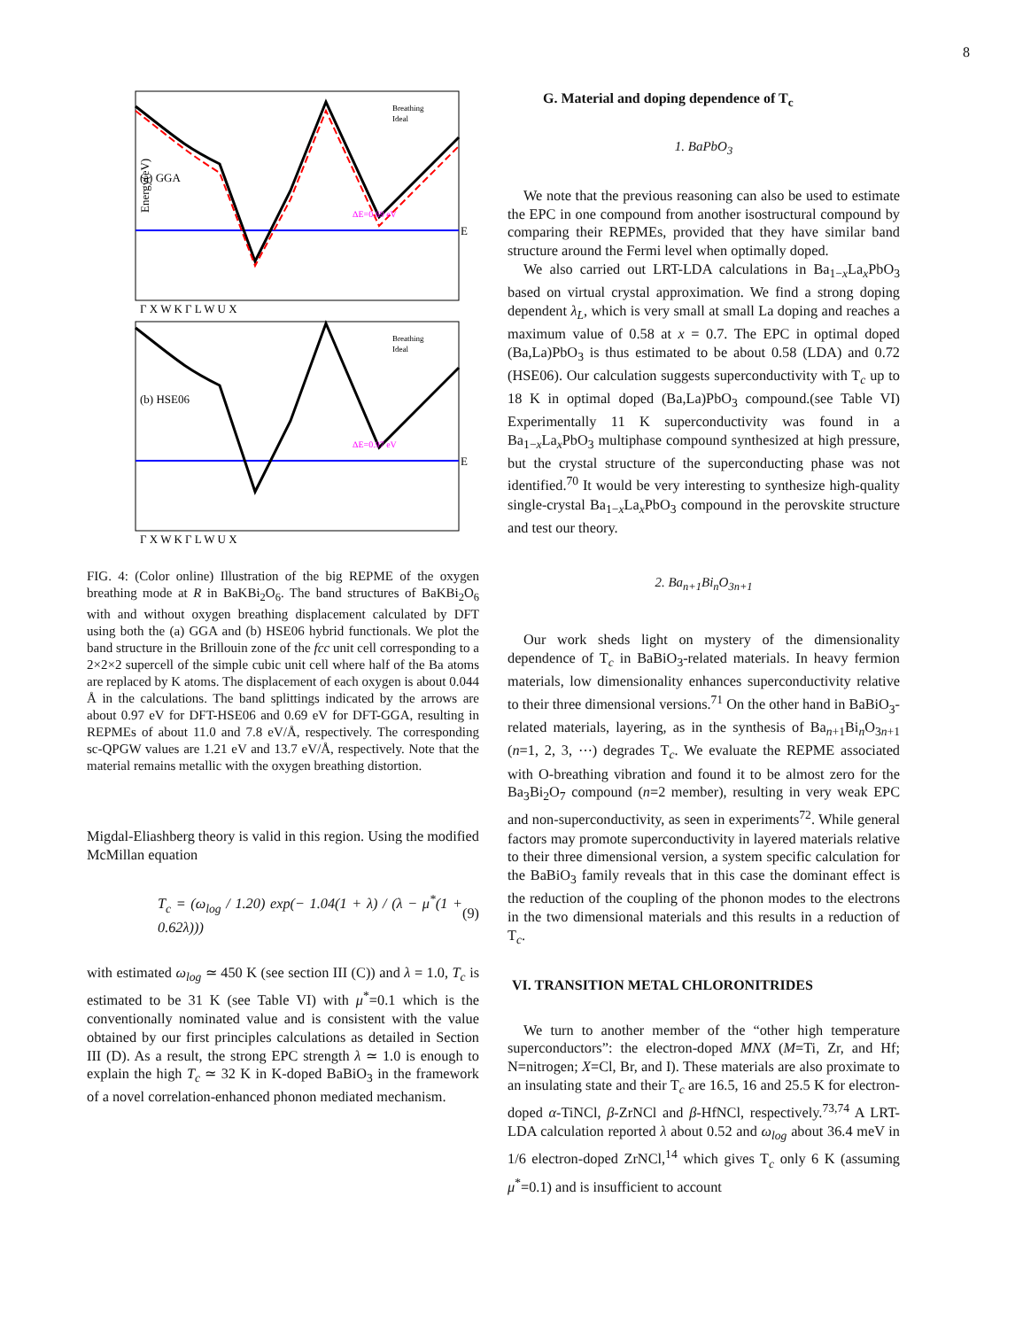8
(a) GGA
E
Energy(eV)
(b) HSE06
E
Γ X W K Γ L W U X
Γ X W K Γ L W U X
Breathing
Ideal
Breathing
Ideal
ΔE=0.69 eV
ΔE=0.97 eV
FIG. 4: (Color online) Illustration of the big REPME of the oxygen breathing mode at R in BaKBi<sub>2</sub>O<sub>6</sub>. The band structures of BaKBi<sub>2</sub>O<sub>6</sub> with and without oxygen breathing displacement calculated by DFT using both the (a) GGA and (b) HSE06 hybrid functionals. We plot the band structure in the Brillouin zone of the fcc unit cell corresponding to a 2×2×2 supercell of the simple cubic unit cell where half of the Ba atoms are replaced by K atoms. The displacement of each oxygen is about 0.044 Å in the calculations. The band splittings indicated by the arrows are about 0.97 eV for DFT-HSE06 and 0.69 eV for DFT-GGA, resulting in REPMEs of about 11.0 and 7.8 eV/Å, respectively. The corresponding sc-QPGW values are 1.21 eV and 13.7 eV/Å, respectively. Note that the material remains metallic with the oxygen breathing distortion.
Migdal-Eliashberg theory is valid in this region. Using the modified McMillan equation
T<sub>c</sub> = (ω<sub>log</sub> / 1.20) exp(− 1.04(1 + λ) / (λ − μ<sup>*</sup>(1 + 0.62λ))) (9)
with estimated ω<sub>log</sub> ≃ 450 K (see section III (C)) and λ = 1.0, T<sub>c</sub> is estimated to be 31 K (see Table VI) with μ<sup>*</sup>=0.1 which is the conventionally nominated value and is consistent with the value obtained by our first principles calculations as detailed in Section III (D). As a result, the strong EPC strength λ ≃ 1.0 is enough to explain the high T<sub>c</sub> ≃ 32 K in K-doped BaBiO<sub>3</sub> in the framework of a novel correlation-enhanced phonon mediated mechanism.
G. Material and doping dependence of T<sub>c</sub>
1. BaPbO<sub>3</sub>
We note that the previous reasoning can also be used to estimate the EPC in one compound from another isostructural compound by comparing their REPMEs, provided that they have similar band structure around the Fermi level when optimally doped.
We also carried out LRT-LDA calculations in Ba<sub>1−x</sub>La<sub>x</sub>PbO<sub>3</sub> based on virtual crystal approximation. We find a strong doping dependent λ<sub>L</sub>, which is very small at small La doping and reaches a maximum value of 0.58 at x = 0.7. The EPC in optimal doped (Ba,La)PbO<sub>3</sub> is thus estimated to be about 0.58 (LDA) and 0.72 (HSE06). Our calculation suggests superconductivity with T<sub>c</sub> up to 18 K in optimal doped (Ba,La)PbO<sub>3</sub> compound.(see Table VI) Experimentally 11 K superconductivity was found in a Ba<sub>1−x</sub>La<sub>x</sub>PbO<sub>3</sub> multiphase compound synthesized at high pressure, but the crystal structure of the superconducting phase was not identified.<sup>70</sup> It would be very interesting to synthesize high-quality single-crystal Ba<sub>1−x</sub>La<sub>x</sub>PbO<sub>3</sub> compound in the perovskite structure and test our theory.
2. Ba<sub>n+1</sub>Bi<sub>n</sub>O<sub>3n+1</sub>
Our work sheds light on mystery of the dimensionality dependence of T<sub>c</sub> in BaBiO<sub>3</sub>-related materials. In heavy fermion materials, low dimensionality enhances superconductivity relative to their three dimensional versions.<sup>71</sup> On the other hand in BaBiO<sub>3</sub>-related materials, layering, as in the synthesis of Ba<sub>n+1</sub>Bi<sub>n</sub>O<sub>3n+1</sub> (n=1, 2, 3, ⋯) degrades T<sub>c</sub>. We evaluate the REPME associated with O-breathing vibration and found it to be almost zero for the Ba<sub>3</sub>Bi<sub>2</sub>O<sub>7</sub> compound (n=2 member), resulting in very weak EPC and non-superconductivity, as seen in experiments<sup>72</sup>. While general factors may promote superconductivity in layered materials relative to their three dimensional version, a system specific calculation for the BaBiO<sub>3</sub> family reveals that in this case the dominant effect is the reduction of the coupling of the phonon modes to the electrons in the two dimensional materials and this results in a reduction of T<sub>c</sub>.
VI. TRANSITION METAL CHLORONITRIDES
We turn to another member of the “other high temperature superconductors”: the electron-doped MNX (M=Ti, Zr, and Hf; N=nitrogen; X=Cl, Br, and I). These materials are also proximate to an insulating state and their T<sub>c</sub> are 16.5, 16 and 25.5 K for electron-doped α-TiNCl, β-ZrNCl and β-HfNCl, respectively.<sup>73,74</sup> A LRT-LDA calculation reported λ about 0.52 and ω<sub>log</sub> about 36.4 meV in 1/6 electron-doped ZrNCl,<sup>14</sup> which gives T<sub>c</sub> only 6 K (assuming μ<sup>*</sup>=0.1) and is insufficient to account